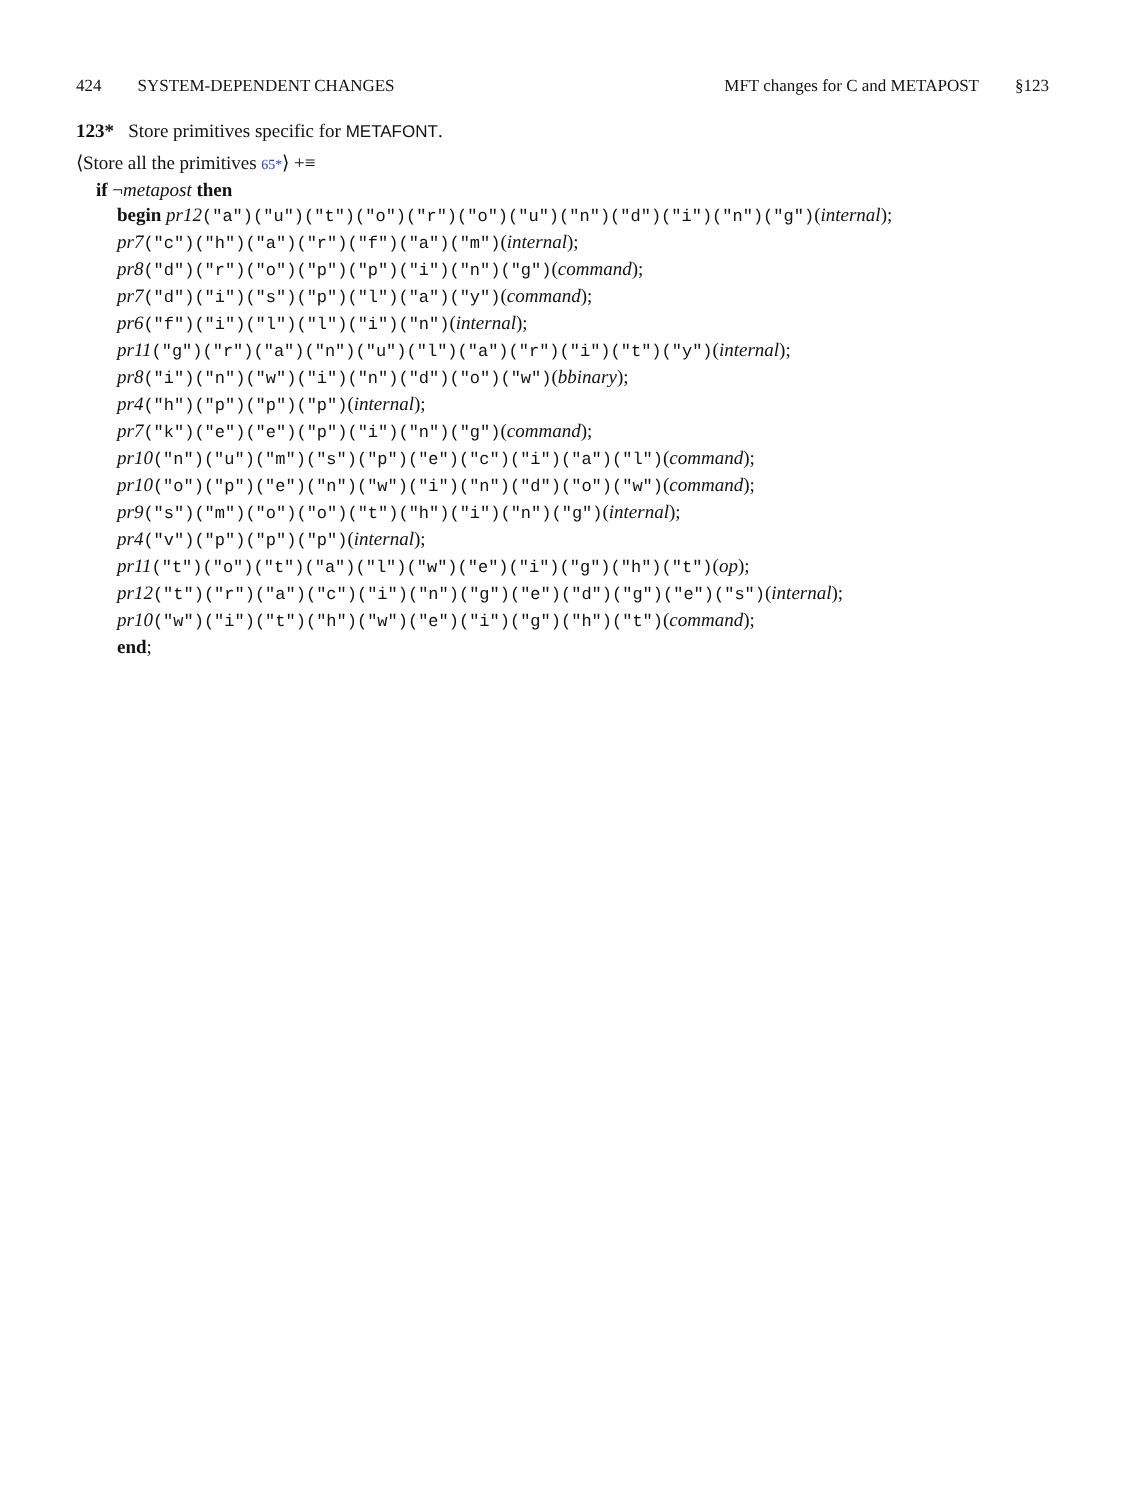424 SYSTEM-DEPENDENT CHANGES MFT changes for C and METAPOST §123
123* Store primitives specific for METAFONT.
⟨Store all the primitives 65*⟩ +≡
if ¬metapost then
begin pr12("a")("u")("t")("o")("r")("o")("u")("n")("d")("i")("n")("g")(internal);
pr7("c")("h")("a")("r")("f")("a")("m")(internal);
pr8("d")("r")("o")("p")("p")("i")("n")("g")(command);
pr7("d")("i")("s")("p")("l")("a")("y")(command);
pr6("f")("i")("l")("l")("i")("n")(internal);
pr11("g")("r")("a")("n")("u")("l")("a")("r")("i")("t")("y")(internal);
pr8("i")("n")("w")("i")("n")("d")("o")("w")(bbinary);
pr4("h")("p")("p")("p")(internal);
pr7("k")("e")("e")("p")("i")("n")("g")(command);
pr10("n")("u")("m")("s")("p")("e")("c")("i")("a")("l")(command);
pr10("o")("p")("e")("n")("w")("i")("n")("d")("o")("w")(command);
pr9("s")("m")("o")("o")("t")("h")("i")("n")("g")(internal);
pr4("v")("p")("p")("p")(internal);
pr11("t")("o")("t")("a")("l")("w")("e")("i")("g")("h")("t")(op);
pr12("t")("r")("a")("c")("i")("n")("g")("e")("d")("g")("e")("s")(internal);
pr10("w")("i")("t")("h")("w")("e")("i")("g")("h")("t")(command);
end;